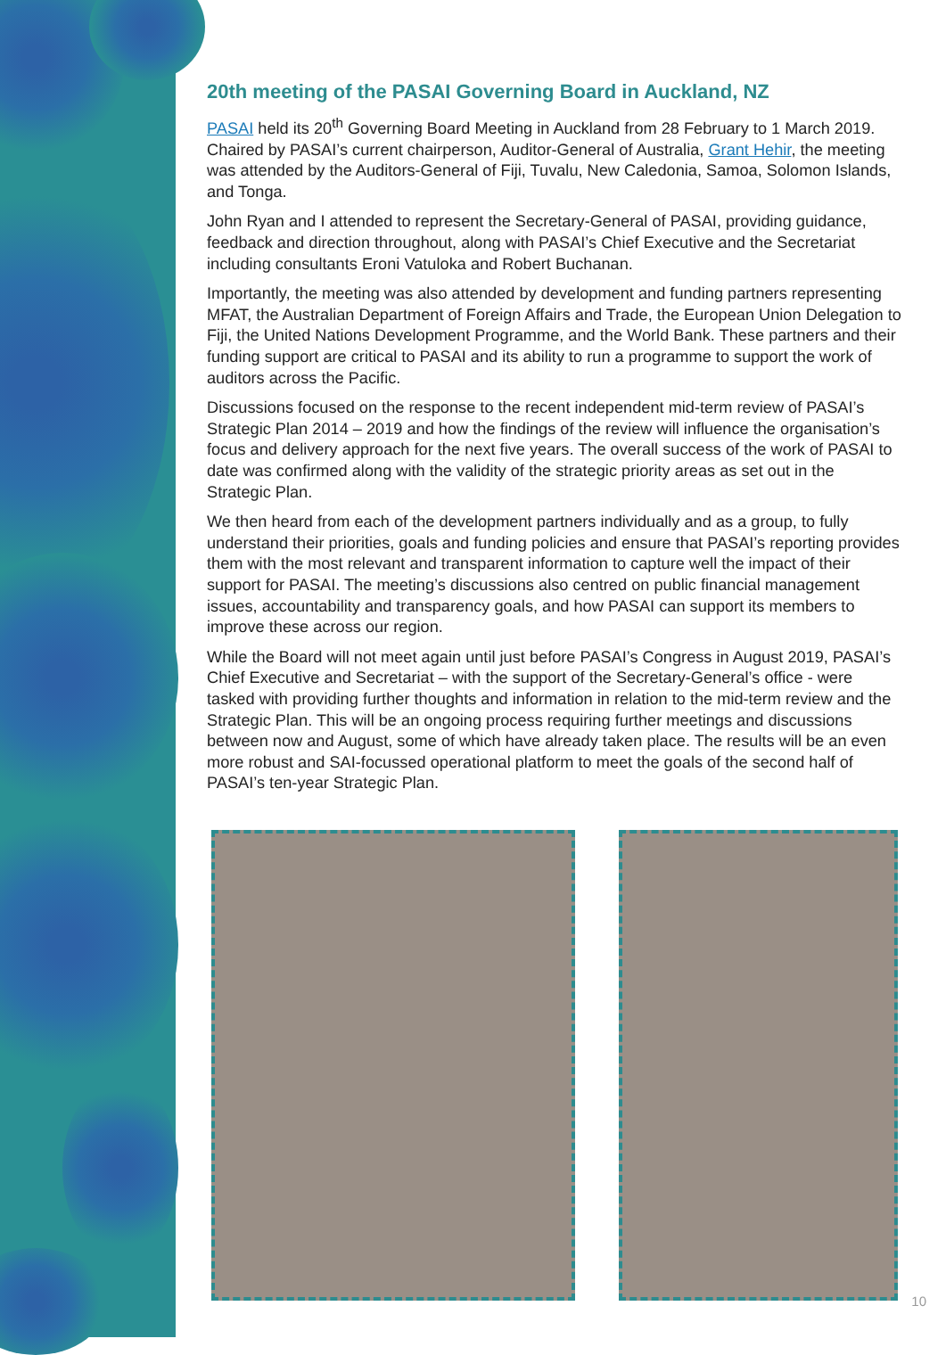20th meeting of the PASAI Governing Board in Auckland, NZ
PASAI held its 20<sup>th</sup> Governing Board Meeting in Auckland from 28 February to 1 March 2019. Chaired by PASAI’s current chairperson, Auditor-General of Australia, Grant Hehir, the meeting was attended by the Auditors-General of Fiji, Tuvalu, New Caledonia, Samoa, Solomon Islands, and Tonga.
John Ryan and I attended to represent the Secretary-General of PASAI, providing guidance, feedback and direction throughout, along with PASAI’s Chief Executive and the Secretariat including consultants Eroni Vatuloka and Robert Buchanan.
Importantly, the meeting was also attended by development and funding partners representing MFAT, the Australian Department of Foreign Affairs and Trade, the European Union Delegation to Fiji, the United Nations Development Programme, and the World Bank. These partners and their funding support are critical to PASAI and its ability to run a programme to support the work of auditors across the Pacific.
Discussions focused on the response to the recent independent mid-term review of PASAI’s Strategic Plan 2014 – 2019 and how the findings of the review will influence the organisation’s focus and delivery approach for the next five years. The overall success of the work of PASAI to date was confirmed along with the validity of the strategic priority areas as set out in the Strategic Plan.
We then heard from each of the development partners individually and as a group, to fully understand their priorities, goals and funding policies and ensure that PASAI’s reporting provides them with the most relevant and transparent information to capture well the impact of their support for PASAI. The meeting’s discussions also centred on public financial management issues, accountability and transparency goals, and how PASAI can support its members to improve these across our region.
While the Board will not meet again until just before PASAI’s Congress in August 2019, PASAI’s Chief Executive and Secretariat – with the support of the Secretary-General’s office - were tasked with providing further thoughts and information in relation to the mid-term review and the Strategic Plan. This will be an ongoing process requiring further meetings and discussions between now and August, some of which have already taken place. The results will be an even more robust and SAI-focussed operational platform to meet the goals of the second half of PASAI’s ten-year Strategic Plan.
10